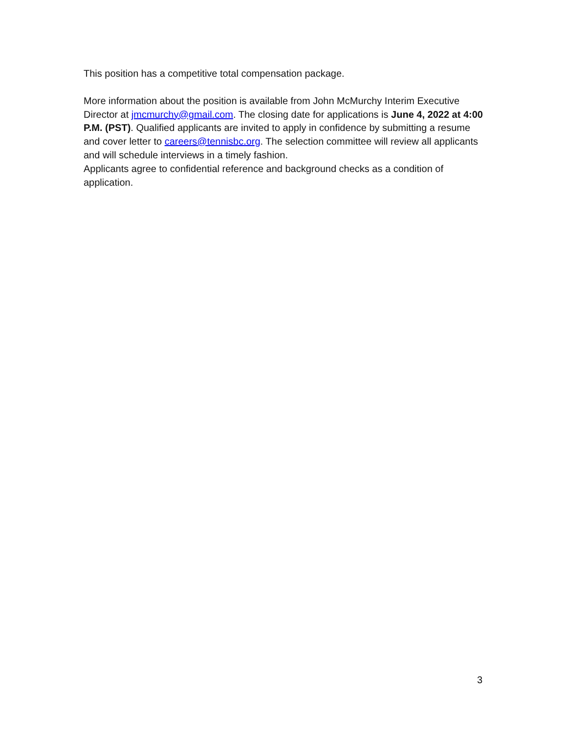This position has a competitive total compensation package.
More information about the position is available from John McMurchy Interim Executive Director at jmcmurchy@gmail.com. The closing date for applications is June 4, 2022 at 4:00 P.M. (PST). Qualified applicants are invited to apply in confidence by submitting a resume and cover letter to careers@tennisbc.org. The selection committee will review all applicants and will schedule interviews in a timely fashion.
Applicants agree to confidential reference and background checks as a condition of application.
3